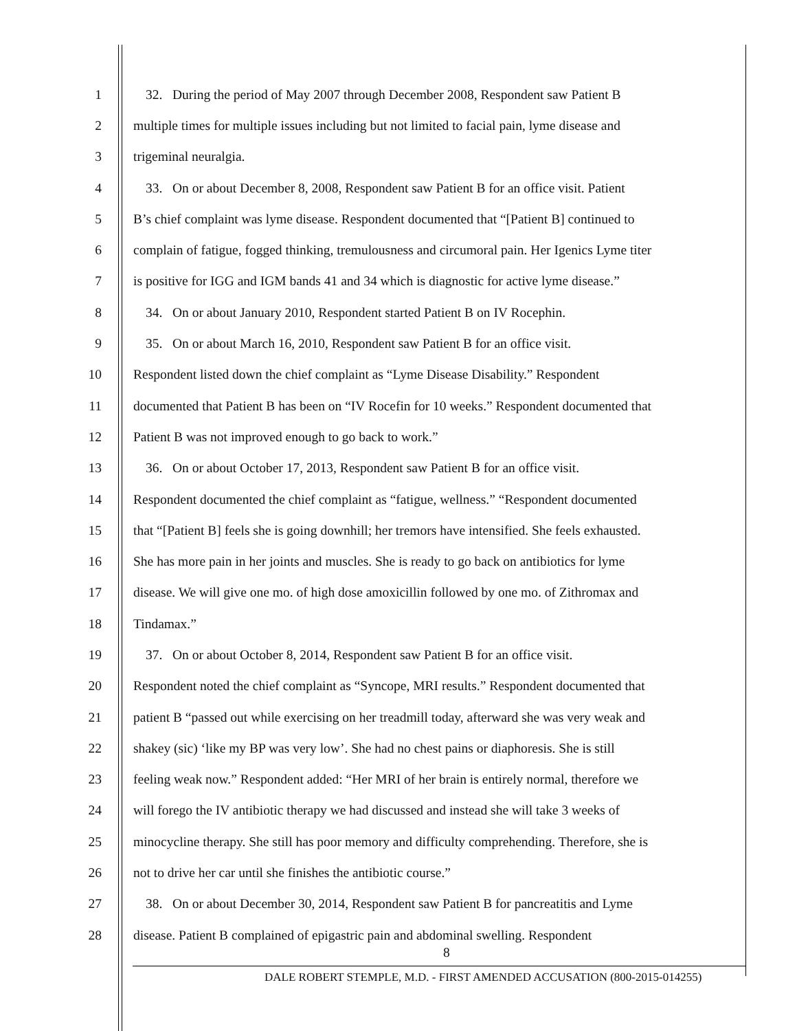1 32. During the period of May 2007 through December 2008, Respondent saw Patient B
2 multiple times for multiple issues including but not limited to facial pain, lyme disease and
3 trigeminal neuralgia.
4 33. On or about December 8, 2008, Respondent saw Patient B for an office visit. Patient
5 B’s chief complaint was lyme disease. Respondent documented that “[Patient B] continued to
6 complain of fatigue, fogged thinking, tremulousness and circumoral pain. Her Igenics Lyme titer
7 is positive for IGG and IGM bands 41 and 34 which is diagnostic for active lyme disease.”
8 34. On or about January 2010, Respondent started Patient B on IV Rocephin.
9 35. On or about March 16, 2010, Respondent saw Patient B for an office visit.
10 Respondent listed down the chief complaint as “Lyme Disease Disability.” Respondent
11 documented that Patient B has been on “IV Rocefin for 10 weeks.” Respondent documented that
12 Patient B was not improved enough to go back to work.”
13 36. On or about October 17, 2013, Respondent saw Patient B for an office visit.
14 Respondent documented the chief complaint as “fatigue, wellness.” “Respondent documented
15 that “[Patient B] feels she is going downhill; her tremors have intensified. She feels exhausted.
16 She has more pain in her joints and muscles. She is ready to go back on antibiotics for lyme
17 disease. We will give one mo. of high dose amoxicillin followed by one mo. of Zithromax and
18 Tindamax.”
19 37. On or about October 8, 2014, Respondent saw Patient B for an office visit.
20 Respondent noted the chief complaint as “Syncope, MRI results.” Respondent documented that
21 patient B “passed out while exercising on her treadmill today, afterward she was very weak and
22 shakey (sic) ‘like my BP was very low’. She had no chest pains or diaphoresis. She is still
23 feeling weak now.” Respondent added: “Her MRI of her brain is entirely normal, therefore we
24 will forego the IV antibiotic therapy we had discussed and instead she will take 3 weeks of
25 minocycline therapy. She still has poor memory and difficulty comprehending. Therefore, she is
26 not to drive her car until she finishes the antibiotic course.”
27 38. On or about December 30, 2014, Respondent saw Patient B for pancreatitis and Lyme
28 disease. Patient B complained of epigastric pain and abdominal swelling. Respondent
8
DALE ROBERT STEMPLE, M.D. - FIRST AMENDED ACCUSATION (800-2015-014255)